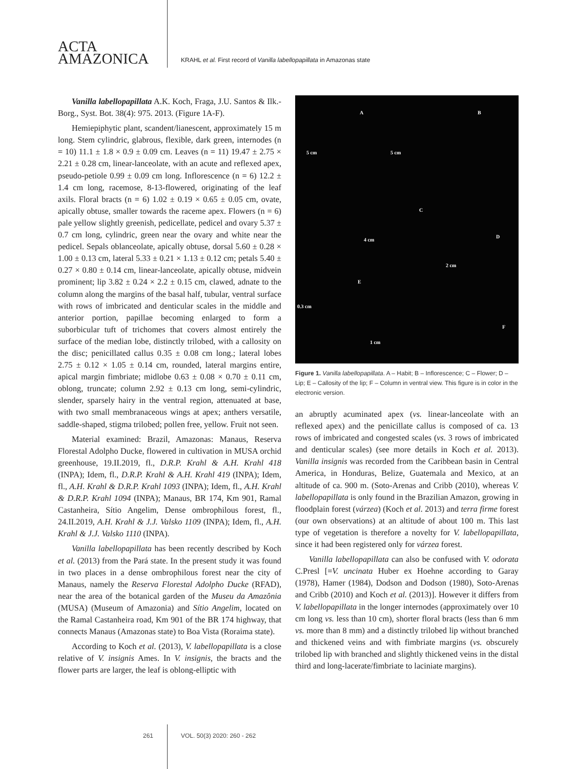ACTA
AMAZONICA
KRAHL et al. First record of Vanilla labellopapillata in Amazonas state
Vanilla labellopapillata A.K. Koch, Fraga, J.U. Santos & Ilk.-Borg., Syst. Bot. 38(4): 975. 2013. (Figure 1A-F).
Hemiepiphytic plant, scandent/lianescent, approximately 15 m long. Stem cylindric, glabrous, flexible, dark green, internodes (n = 10) 11.1 ± 1.8 × 0.9 ± 0.09 cm. Leaves (n = 11) 19.47 ± 2.75 × 2.21 ± 0.28 cm, linear-lanceolate, with an acute and reflexed apex, pseudo-petiole 0.99 ± 0.09 cm long. Inflorescence (n = 6) 12.2 ± 1.4 cm long, racemose, 8-13-flowered, originating of the leaf axils. Floral bracts (n = 6) 1.02 ± 0.19 × 0.65 ± 0.05 cm, ovate, apically obtuse, smaller towards the raceme apex. Flowers (n = 6) pale yellow slightly greenish, pedicellate, pedicel and ovary 5.37 ± 0.7 cm long, cylindric, green near the ovary and white near the pedicel. Sepals oblanceolate, apically obtuse, dorsal 5.60 ± 0.28 × 1.00 ± 0.13 cm, lateral 5.33 ± 0.21 × 1.13 ± 0.12 cm; petals 5.40 ± 0.27 × 0.80 ± 0.14 cm, linear-lanceolate, apically obtuse, midvein prominent; lip 3.82 ± 0.24 × 2.2 ± 0.15 cm, clawed, adnate to the column along the margins of the basal half, tubular, ventral surface with rows of imbricated and denticular scales in the middle and anterior portion, papillae becoming enlarged to form a suborbicular tuft of trichomes that covers almost entirely the surface of the median lobe, distinctly trilobed, with a callosity on the disc; penicillated callus 0.35 ± 0.08 cm long.; lateral lobes 2.75 ± 0.12 × 1.05 ± 0.14 cm, rounded, lateral margins entire, apical margin fimbriate; midlobe 0.63 ± 0.08 × 0.70 ± 0.11 cm, oblong, truncate; column 2.92 ± 0.13 cm long, semi-cylindric, slender, sparsely hairy in the ventral region, attenuated at base, with two small membranaceous wings at apex; anthers versatile, saddle-shaped, stigma trilobed; pollen free, yellow. Fruit not seen.
Material examined: Brazil, Amazonas: Manaus, Reserva Florestal Adolpho Ducke, flowered in cultivation in MUSA orchid greenhouse, 19.II.2019, fl., D.R.P. Krahl & A.H. Krahl 418 (INPA); Idem, fl., D.R.P. Krahl & A.H. Krahl 419 (INPA); Idem, fl., A.H. Krahl & D.R.P. Krahl 1093 (INPA); Idem, fl., A.H. Krahl & D.R.P. Krahl 1094 (INPA); Manaus, BR 174, Km 901, Ramal Castanheira, Sítio Angelim, Dense ombrophilous forest, fl., 24.II.2019, A.H. Krahl & J.J. Valsko 1109 (INPA); Idem, fl., A.H. Krahl & J.J. Valsko 1110 (INPA).
Vanilla labellopapillata has been recently described by Koch et al. (2013) from the Pará state. In the present study it was found in two places in a dense ombrophilous forest near the city of Manaus, namely the Reserva Florestal Adolpho Ducke (RFAD), near the area of the botanical garden of the Museu da Amazônia (MUSA) (Museum of Amazonia) and Sítio Angelim, located on the Ramal Castanheira road, Km 901 of the BR 174 highway, that connects Manaus (Amazonas state) to Boa Vista (Roraima state).
According to Koch et al. (2013), V. labellopapillata is a close relative of V. insignis Ames. In V. insignis, the bracts and the flower parts are larger, the leaf is oblong-elliptic with
A B
C
D
E
F
5 cm 5 cm
4 cm
2 cm
0.3 cm
1 cm
Figure 1. Vanilla labellopapillata. A – Habit; B – Inflorescence; C – Flower; D – Lip; E – Callosity of the lip; F – Column in ventral view. This figure is in color in the electronic version.
an abruptly acuminated apex (vs. linear-lanceolate with an reflexed apex) and the penicillate callus is composed of ca. 13 rows of imbricated and congested scales (vs. 3 rows of imbricated and denticular scales) (see more details in Koch et al. 2013). Vanilla insignis was recorded from the Caribbean basin in Central America, in Honduras, Belize, Guatemala and Mexico, at an altitude of ca. 900 m. (Soto-Arenas and Cribb (2010), whereas V. labellopapillata is only found in the Brazilian Amazon, growing in floodplain forest (várzea) (Koch et al. 2013) and terra firme forest (our own observations) at an altitude of about 100 m. This last type of vegetation is therefore a novelty for V. labellopapillata, since it had been registered only for várzea forest.
Vanilla labellopapillata can also be confused with V. odorata C.Presl [=V. uncinata Huber ex Hoehne according to Garay (1978), Hamer (1984), Dodson and Dodson (1980), Soto-Arenas and Cribb (2010) and Koch et al. (2013)]. However it differs from V. labellopapillata in the longer internodes (approximately over 10 cm long vs. less than 10 cm), shorter floral bracts (less than 6 mm vs. more than 8 mm) and a distinctly trilobed lip without branched and thickened veins and with fimbriate margins (vs. obscurely trilobed lip with branched and slightly thickened veins in the distal third and long-lacerate/fimbriate to laciniate margins).
261 VOL. 50(3) 2020: 260 - 262